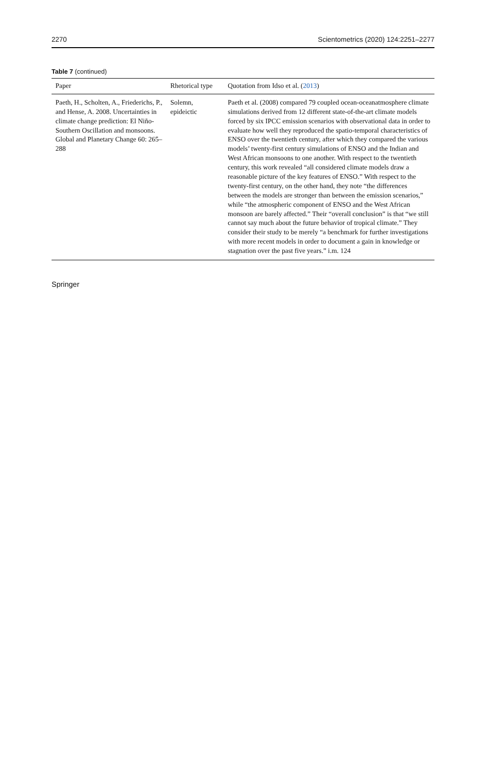2270 Scientometrics (2020) 124:2251–2277
Table 7 (continued)
| Paper | Rhetorical type | Quotation from Idso et al. ( 2013 ) |
| --- | --- | --- |
| Paeth, H., Scholten, A., Friederichs, P., and Hense, A. 2008. Uncertainties in climate change prediction: El Niño-Southern Oscillation and monsoons. Global and Planetary Change 60: 265–288 | Solemn, epideictic | Paeth et al. (2008) compared 79 coupled ocean-oceanat­mosphere climate simulations derived from 12 different state-of-the-art climate models forced by six IPCC emission scenarios with observational data in order to evaluate how well they reproduced the spatio-temporal characteristics of ENSO over the twentieth century, after which they compared the various models’ twenty-first century simulations of ENSO and the Indian and West African monsoons to one another. With respect to the twentieth century, this work revealed “all consid­ered climate models draw a reasonable picture of the key features of ENSO.” With respect to the twenty-first century, on the other hand, they note “the differences between the models are stronger than between the emis­sion scenarios,” while “the atmospheric component of ENSO and the West African monsoon are barely affected.” Their “overall conclusion” is that “we still cannot say much about the future behavior of tropical climate.” They consider their study to be merely “a benchmark for further investigations with more recent models in order to document a gain in knowledge or stagnation over the past five years.” i.m. 124 |
Springer